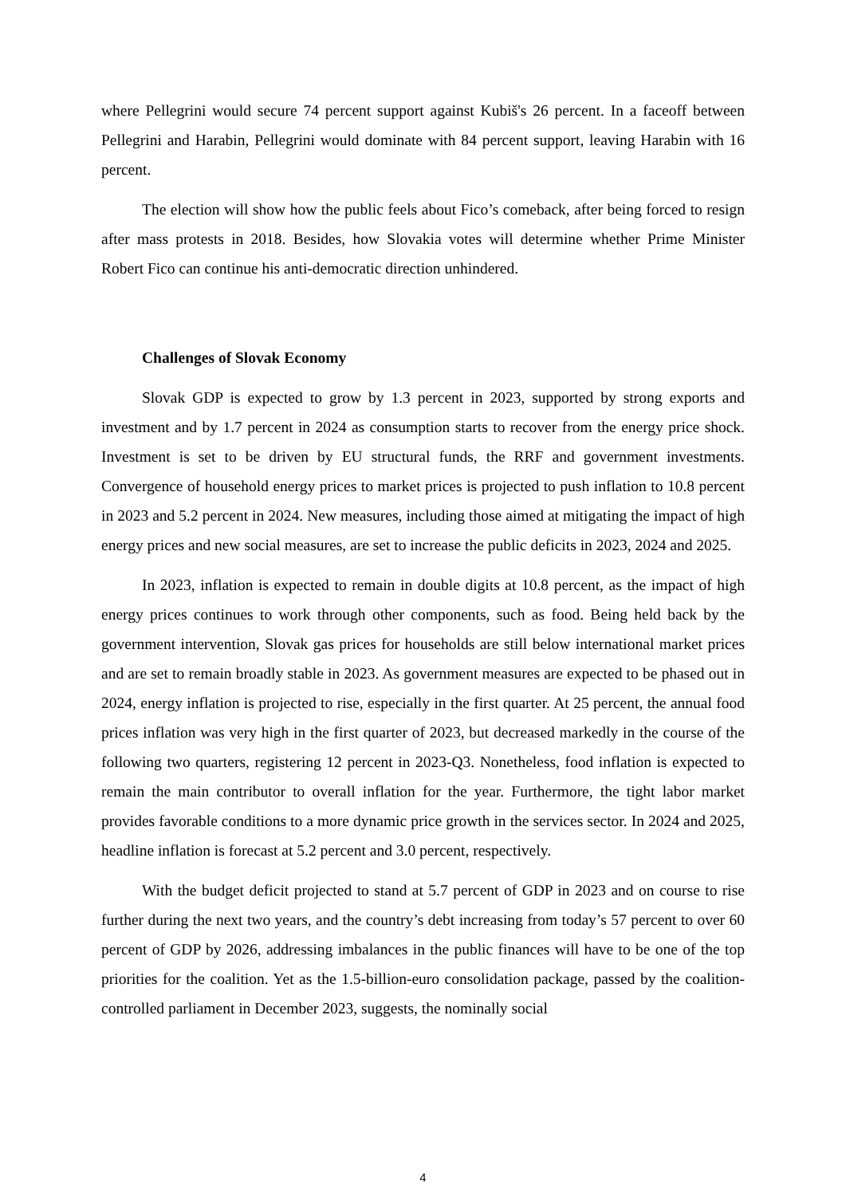where Pellegrini would secure 74 percent support against Kubiš's 26 percent. In a faceoff between Pellegrini and Harabin, Pellegrini would dominate with 84 percent support, leaving Harabin with 16 percent.
The election will show how the public feels about Fico’s comeback, after being forced to resign after mass protests in 2018. Besides, how Slovakia votes will determine whether Prime Minister Robert Fico can continue his anti-democratic direction unhindered.
Challenges of Slovak Economy
Slovak GDP is expected to grow by 1.3 percent in 2023, supported by strong exports and investment and by 1.7 percent in 2024 as consumption starts to recover from the energy price shock. Investment is set to be driven by EU structural funds, the RRF and government investments. Convergence of household energy prices to market prices is projected to push inflation to 10.8 percent in 2023 and 5.2 percent in 2024. New measures, including those aimed at mitigating the impact of high energy prices and new social measures, are set to increase the public deficits in 2023, 2024 and 2025.
In 2023, inflation is expected to remain in double digits at 10.8 percent, as the impact of high energy prices continues to work through other components, such as food. Being held back by the government intervention, Slovak gas prices for households are still below international market prices and are set to remain broadly stable in 2023. As government measures are expected to be phased out in 2024, energy inflation is projected to rise, especially in the first quarter. At 25 percent, the annual food prices inflation was very high in the first quarter of 2023, but decreased markedly in the course of the following two quarters, registering 12 percent in 2023-Q3. Nonetheless, food inflation is expected to remain the main contributor to overall inflation for the year. Furthermore, the tight labor market provides favorable conditions to a more dynamic price growth in the services sector. In 2024 and 2025, headline inflation is forecast at 5.2 percent and 3.0 percent, respectively.
With the budget deficit projected to stand at 5.7 percent of GDP in 2023 and on course to rise further during the next two years, and the country’s debt increasing from today’s 57 percent to over 60 percent of GDP by 2026, addressing imbalances in the public finances will have to be one of the top priorities for the coalition. Yet as the 1.5-billion-euro consolidation package, passed by the coalition-controlled parliament in December 2023, suggests, the nominally social
4